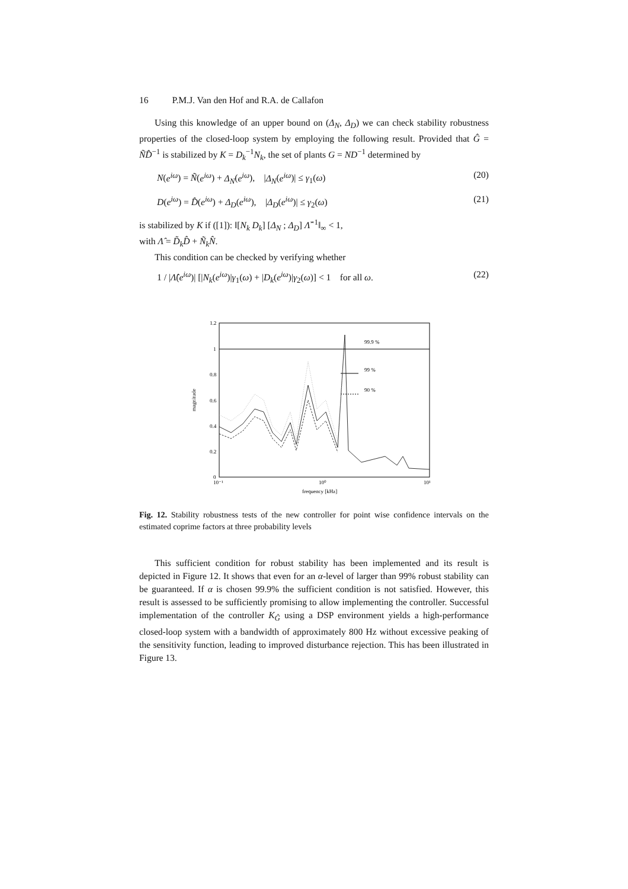16 P.M.J. Van den Hof and R.A. de Callafon
Using this knowledge of an upper bound on (Δ<sub>N</sub>, Δ<sub>D</sub>) we can check stability robustness properties of the closed-loop system by employing the following result. Provided that Ĝ = ÑD̂<sup>−1</sup> is stabilized by K = D<sub>k</sub><sup>−1</sup>N<sub>k</sub>, the set of plants G = ND<sup>−1</sup> determined by
N(e<sup>iω</sup>) = Ñ(e<sup>iω</sup>) + Δ<sub>N</sub>(e<sup>iω</sup>), |Δ<sub>N</sub>(e<sup>iω</sup>)| ≤ γ<sub>1</sub>(ω) (20)
D(e<sup>iω</sup>) = D̂(e<sup>iω</sup>) + Δ<sub>D</sub>(e<sup>iω</sup>), |Δ<sub>D</sub>(e<sup>iω</sup>)| ≤ γ<sub>2</sub>(ω) (21)
is stabilized by K if ([1]): ‖[N<sub>k</sub> D<sub>k</sub>] [Δ<sub>N</sub> ; Δ<sub>D</sub>] Λ̂<sup>−1</sup>‖<sub>∞</sub> < 1,
with Λ̂ = D̃<sub>k</sub>D̂ + Ñ<sub>k</sub>N̂.
This condition can be checked by verifying whether
1 / |Λ̂(e<sup>iω</sup>)| [|N<sub>k</sub>(e<sup>iω</sup>)|γ<sub>1</sub>(ω) + |D<sub>k</sub>(e<sup>iω</sup>)|γ<sub>2</sub>(ω)] < 1 for all ω. (22)
1.2
1
0.8
0.6
0.4
0.2
0
10⁻¹
10⁰
10¹
magnitude
99.9 %
99 %
90 %
frequency [kHz]
Fig. 12. Stability robustness tests of the new controller for point wise confidence intervals on the estimated coprime factors at three probability levels
This sufficient condition for robust stability has been implemented and its result is depicted in Figure 12. It shows that even for an α-level of larger than 99% robust stability can be guaranteed. If α is chosen 99.9% the sufficient condition is not satisfied. However, this result is assessed to be sufficiently promising to allow implementing the controller. Successful implementation of the controller K<sub>Ĝ</sub> using a DSP environment yields a high-performance closed-loop system with a bandwidth of approximately 800 Hz without excessive peaking of the sensitivity function, leading to improved disturbance rejection. This has been illustrated in Figure 13.